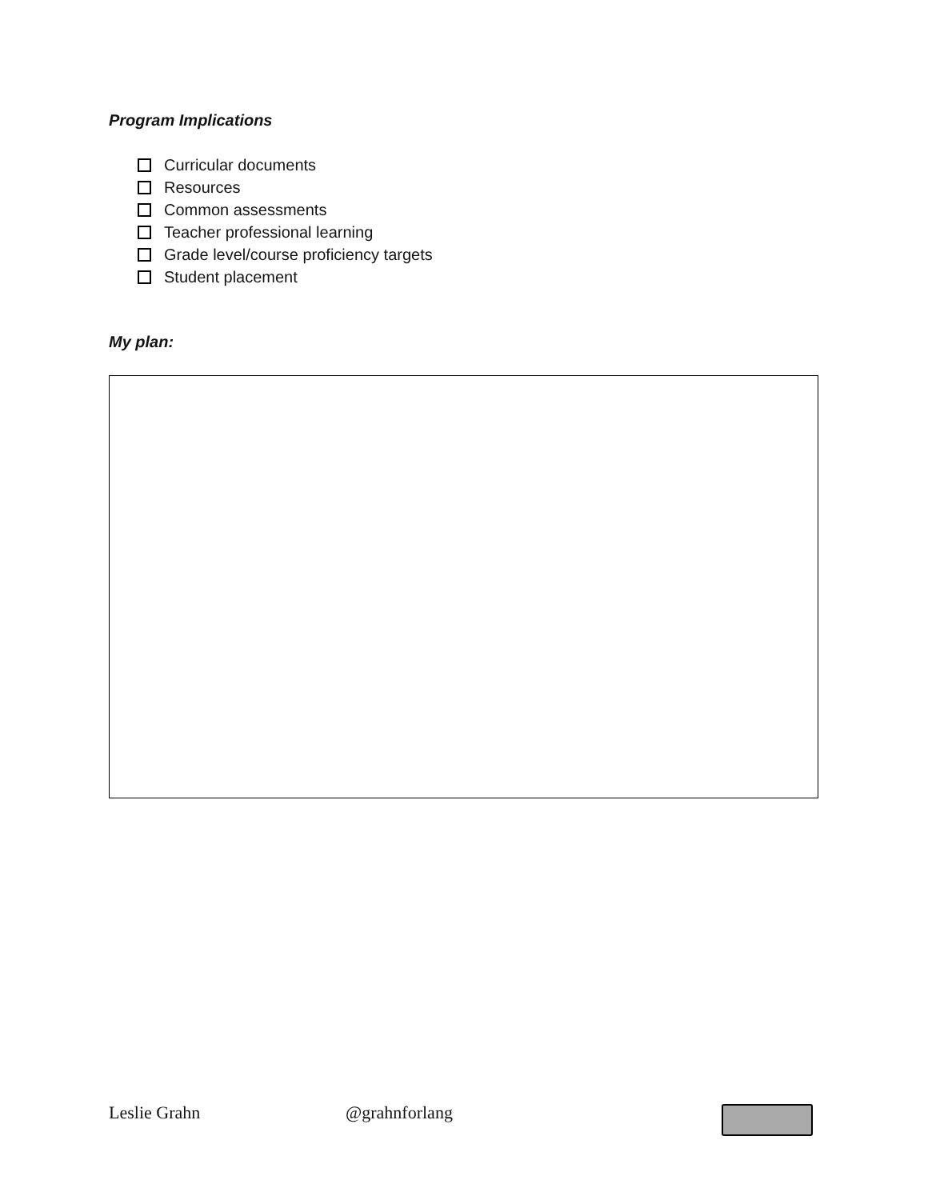Program Implications
Curricular documents
Resources
Common assessments
Teacher professional learning
Grade level/course proficiency targets
Student placement
My plan:
Leslie Grahn @grahnforlang